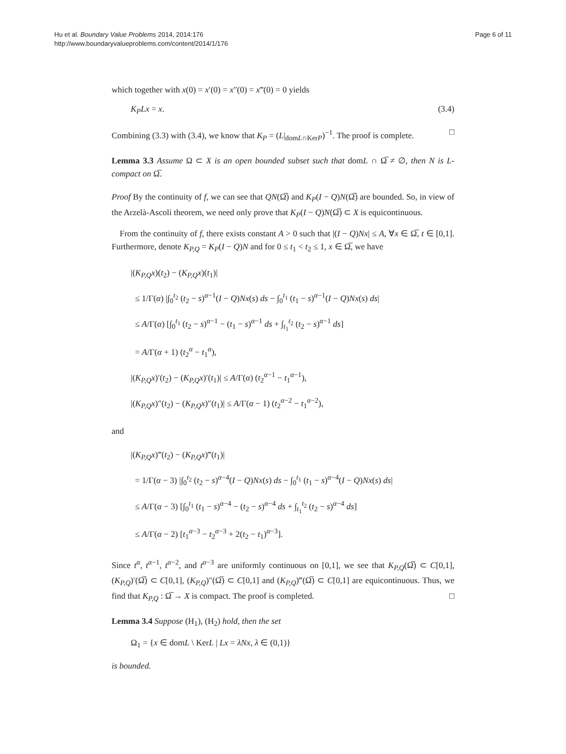Hu et al. Boundary Value Problems 2014, 2014:176
http://www.boundaryvalueproblems.com/content/2014/1/176
Page 6 of 11
which together with x(0) = x′(0) = x″(0) = x‴(0) = 0 yields
K<sub>P</sub>Lx = x. (3.4)
Combining (3.3) with (3.4), we know that K<sub>P</sub> = (L|<sub>domL∩KerP</sub>)<sup>−1</sup>. The proof is complete. □
Lemma 3.3 Assume Ω ⊂ X is an open bounded subset such that domL ∩ Ω̅ ≠ ∅, then N is L-compact on Ω̅.
Proof By the continuity of f, we can see that QN(Ω̅) and K<sub>P</sub>(I − Q)N(Ω̅) are bounded. So, in view of the Arzelà-Ascoli theorem, we need only prove that K<sub>P</sub>(I − Q)N(Ω̅) ⊂ X is equicontinuous.
From the continuity of f, there exists constant A > 0 such that |(I − Q)Nx| ≤ A, ∀x ∈ Ω̅, t ∈ [0,1]. Furthermore, denote K<sub>P,Q</sub> = K<sub>P</sub>(I − Q)N and for 0 ≤ t<sub>1</sub> < t<sub>2</sub> ≤ 1, x ∈ Ω̅, we have
|(K<sub>P,Q</sub>x)(t<sub>2</sub>) − (K<sub>P,Q</sub>x)(t<sub>1</sub>)|
≤ 1/Γ(α) |∫<sub>0</sub><sup>t<sub>2</sub></sup> (t<sub>2</sub> − s)<sup>α−1</sup>(I − Q)Nx(s) ds − ∫<sub>0</sub><sup>t<sub>1</sub></sup> (t<sub>1</sub> − s)<sup>α−1</sup>(I − Q)Nx(s) ds|
≤ A/Γ(α) [∫<sub>0</sub><sup>t<sub>1</sub></sup> (t<sub>2</sub> − s)<sup>α−1</sup> − (t<sub>1</sub> − s)<sup>α−1</sup> ds + ∫<sub>t<sub>1</sub></sub><sup>t<sub>2</sub></sup> (t<sub>2</sub> − s)<sup>α−1</sup> ds]
= A/Γ(α + 1) (t<sub>2</sub><sup>α</sup> − t<sub>1</sub><sup>α</sup>),
|(K<sub>P,Q</sub>x)′(t<sub>2</sub>) − (K<sub>P,Q</sub>x)′(t<sub>1</sub>)| ≤ A/Γ(α) (t<sub>2</sub><sup>α−1</sup> − t<sub>1</sub><sup>α−1</sup>),
|(K<sub>P,Q</sub>x)″(t<sub>2</sub>) − (K<sub>P,Q</sub>x)″(t<sub>1</sub>)| ≤ A/Γ(α − 1) (t<sub>2</sub><sup>α−2</sup> − t<sub>1</sub><sup>α−2</sup>),
and
|(K<sub>P,Q</sub>x)‴(t<sub>2</sub>) − (K<sub>P,Q</sub>x)‴(t<sub>1</sub>)|
= 1/Γ(α − 3) |∫<sub>0</sub><sup>t<sub>2</sub></sup> (t<sub>2</sub> − s)<sup>α−4</sup>(I − Q)Nx(s) ds − ∫<sub>0</sub><sup>t<sub>1</sub></sup> (t<sub>1</sub> − s)<sup>α−4</sup>(I − Q)Nx(s) ds|
≤ A/Γ(α − 3) [∫<sub>0</sub><sup>t<sub>1</sub></sup> (t<sub>1</sub> − s)<sup>α−4</sup> − (t<sub>2</sub> − s)<sup>α−4</sup> ds + ∫<sub>t<sub>1</sub></sub><sup>t<sub>2</sub></sup> (t<sub>2</sub> − s)<sup>α−4</sup> ds]
≤ A/Γ(α − 2) [t<sub>1</sub><sup>α−3</sup> − t<sub>2</sub><sup>α−3</sup> + 2(t<sub>2</sub> − t<sub>1</sub>)<sup>α−3</sup>].
Since t<sup>α</sup>, t<sup>α−1</sup>, t<sup>α−2</sup>, and t<sup>α−3</sup> are uniformly continuous on [0,1], we see that K<sub>P,Q</sub>(Ω̅) ⊂ C[0,1], (K<sub>P,Q</sub>)′(Ω̅) ⊂ C[0,1], (K<sub>P,Q</sub>)″(Ω̅) ⊂ C[0,1] and (K<sub>P,Q</sub>)‴(Ω̅) ⊂ C[0,1] are equicontinuous. Thus, we find that K<sub>P,Q</sub> : Ω̅ → X is compact. The proof is completed. □
Lemma 3.4 Suppose (H<sub>1</sub>), (H<sub>2</sub>) hold, then the set
Ω<sub>1</sub> = {x ∈ domL \ KerL | Lx = λNx, λ ∈ (0,1)}
is bounded.